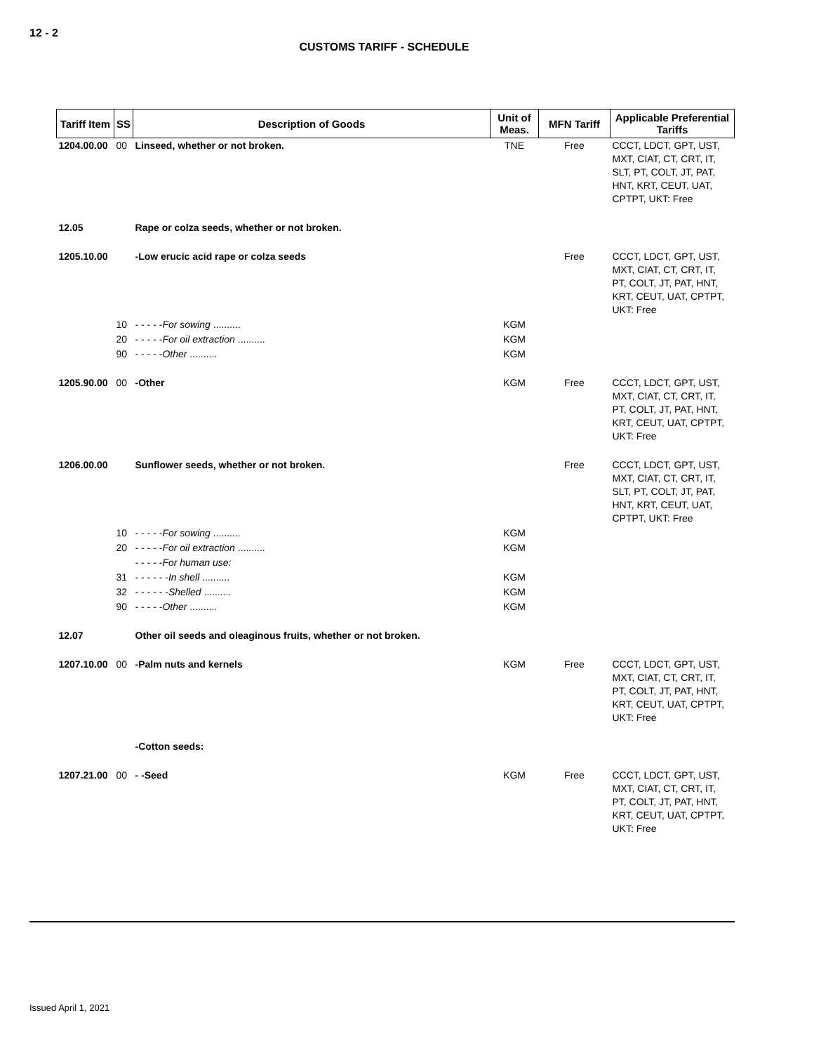12 - 2
CUSTOMS TARIFF - SCHEDULE
| Tariff Item | SS | Description of Goods | Unit of Meas. | MFN Tariff | Applicable Preferential Tariffs |
| --- | --- | --- | --- | --- | --- |
| 1204.00.00 | 00 | Linseed, whether or not broken. | TNE | Free | CCCT, LDCT, GPT, UST, MXT, CIAT, CT, CRT, IT, SLT, PT, COLT, JT, PAT, HNT, KRT, CEUT, UAT, CPTPT, UKT: Free |
| 12.05 | | Rape or colza seeds, whether or not broken. | | | |
| 1205.10.00 | | -Low erucic acid rape or colza seeds | | Free | CCCT, LDCT, GPT, UST, MXT, CIAT, CT, CRT, IT, PT, COLT, JT, PAT, HNT, KRT, CEUT, UAT, CPTPT, UKT: Free |
| | 10 | - - - - - For sowing .......... | KGM | | |
| | 20 | - - - - - For oil extraction .......... | KGM | | |
| | 90 | - - - - - Other .......... | KGM | | |
| 1205.90.00 | 00 | -Other | KGM | Free | CCCT, LDCT, GPT, UST, MXT, CIAT, CT, CRT, IT, PT, COLT, JT, PAT, HNT, KRT, CEUT, UAT, CPTPT, UKT: Free |
| 1206.00.00 | | Sunflower seeds, whether or not broken. | | Free | CCCT, LDCT, GPT, UST, MXT, CIAT, CT, CRT, IT, SLT, PT, COLT, JT, PAT, HNT, KRT, CEUT, UAT, CPTPT, UKT: Free |
| | 10 | - - - - - For sowing .......... | KGM | | |
| | 20 | - - - - - For oil extraction .......... | KGM | | |
| | | - - - - - For human use: | | | |
| | 31 | - - - - - - In shell .......... | KGM | | |
| | 32 | - - - - - - Shelled .......... | KGM | | |
| | 90 | - - - - - Other .......... | KGM | | |
| 12.07 | | Other oil seeds and oleaginous fruits, whether or not broken. | | | |
| 1207.10.00 | 00 | -Palm nuts and kernels | KGM | Free | CCCT, LDCT, GPT, UST, MXT, CIAT, CT, CRT, IT, PT, COLT, JT, PAT, HNT, KRT, CEUT, UAT, CPTPT, UKT: Free |
| | | -Cotton seeds: | | | |
| 1207.21.00 | 00 | - -Seed | KGM | Free | CCCT, LDCT, GPT, UST, MXT, CIAT, CT, CRT, IT, PT, COLT, JT, PAT, HNT, KRT, CEUT, UAT, CPTPT, UKT: Free |
Issued April 1, 2021